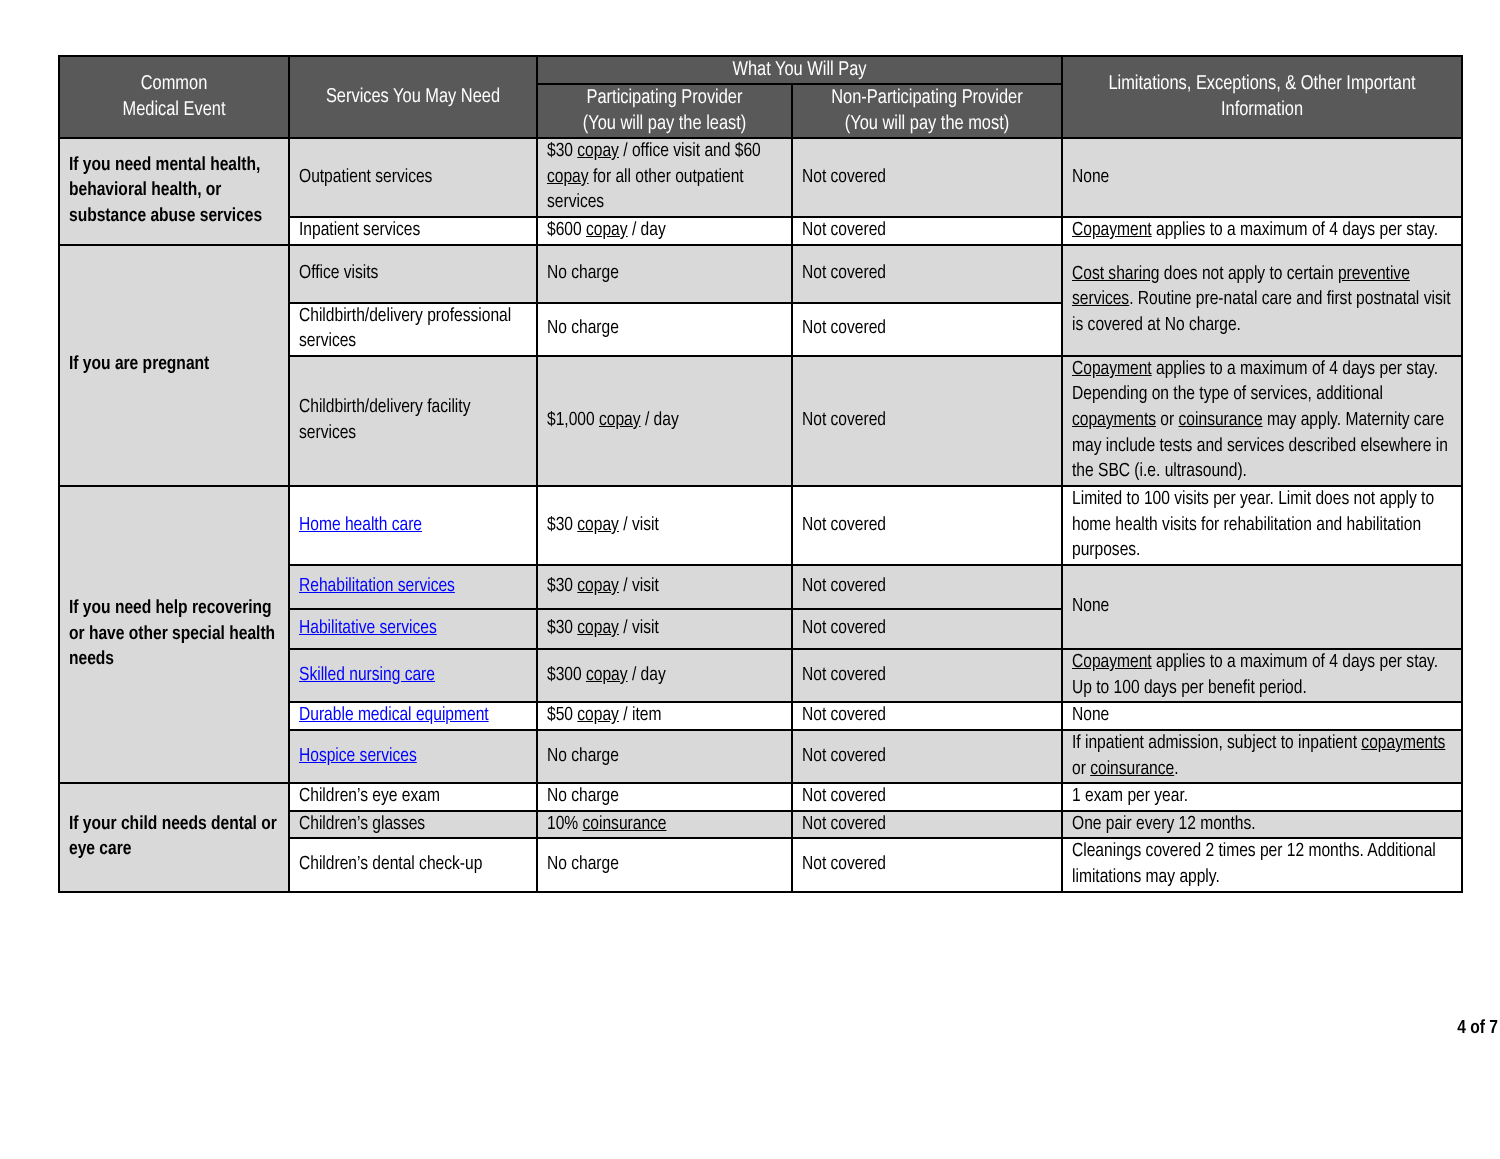| Common Medical Event | Services You May Need | What You Will Pay | | Limitations, Exceptions, & Other Important Information |
| --- | --- | --- | --- | --- |
| | | Participating Provider (You will pay the least) | Non-Participating Provider (You will pay the most) | |
| If you need mental health, behavioral health, or substance abuse services | Outpatient services | $30 copay / office visit and $60 copay for all other outpatient services | Not covered | None |
| | Inpatient services | $600 copay / day | Not covered | Copayment applies to a maximum of 4 days per stay. |
| If you are pregnant | Office visits | No charge | Not covered | Cost sharing does not apply to certain preventive services . Routine pre-natal care and first postnatal visit is covered at No charge. |
| | Childbirth/delivery professional services | No charge | Not covered | |
| | Childbirth/delivery facility services | $1,000 copay / day | Not covered | Copayment applies to a maximum of 4 days per stay. Depending on the type of services, additional copayments or coinsurance may apply. Maternity care may include tests and services described elsewhere in the SBC (i.e. ultrasound). |
| If you need help recovering or have other special health needs | Home health care | $30 copay / visit | Not covered | Limited to 100 visits per year. Limit does not apply to home health visits for rehabilitation and habilitation purposes. |
| | Rehabilitation services | $30 copay / visit | Not covered | None |
| | Habilitative services | $30 copay / visit | Not covered | |
| | Skilled nursing care | $300 copay / day | Not covered | Copayment applies to a maximum of 4 days per stay. Up to 100 days per benefit period. |
| | Durable medical equipment | $50 copay / item | Not covered | None |
| | Hospice services | No charge | Not covered | If inpatient admission, subject to inpatient copayments or coinsurance . |
| If your child needs dental or eye care | Children’s eye exam | No charge | Not covered | 1 exam per year. |
| | Children’s glasses | 10% coinsurance | Not covered | One pair every 12 months. |
| | Children’s dental check-up | No charge | Not covered | Cleanings covered 2 times per 12 months. Additional limitations may apply. |
4 of 7